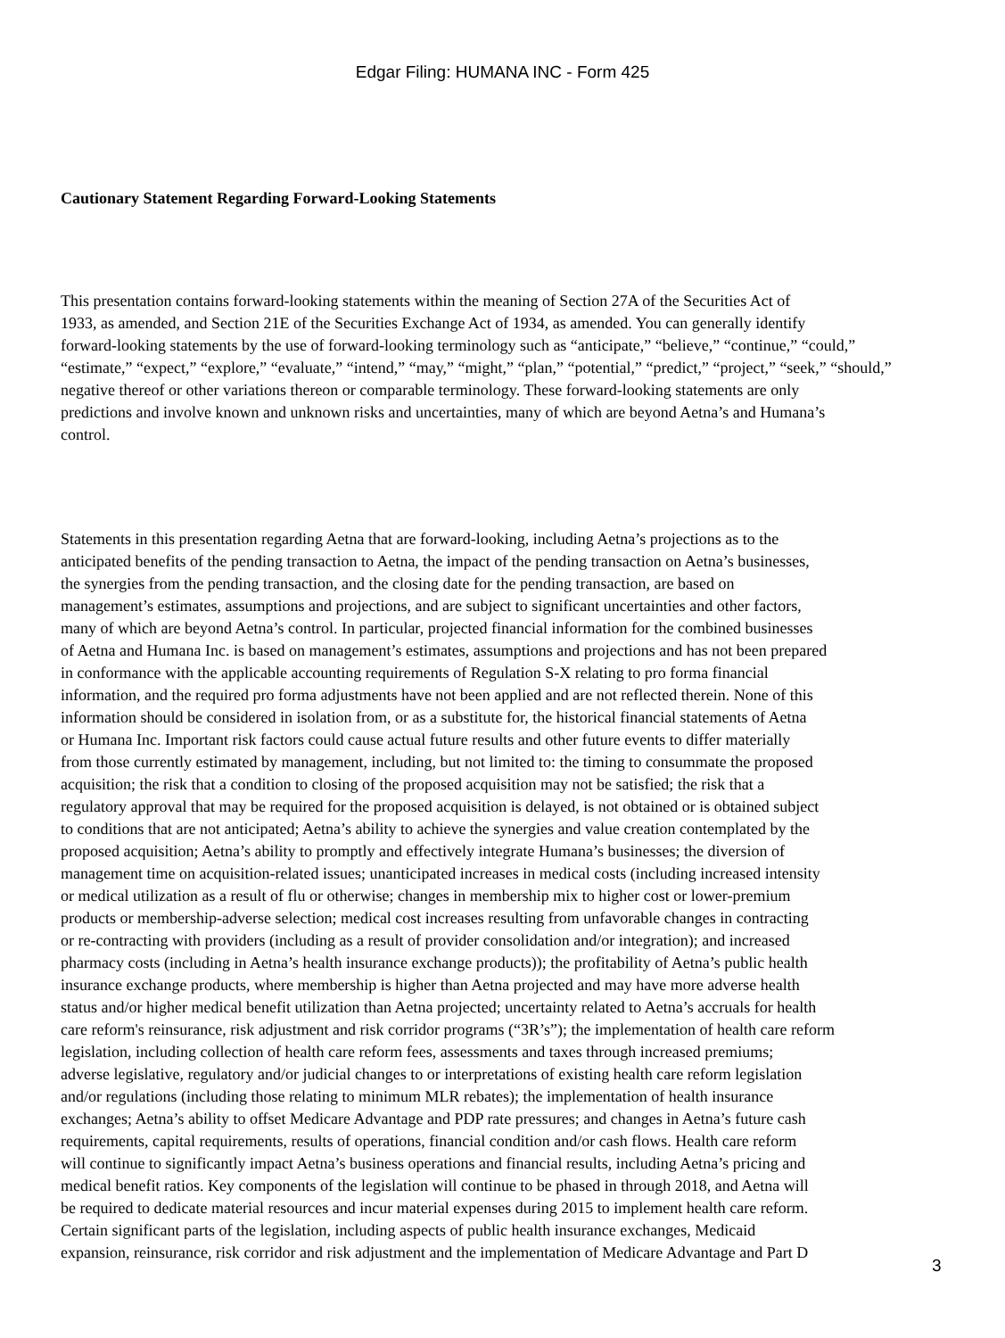Edgar Filing: HUMANA INC - Form 425
Cautionary Statement Regarding Forward-Looking Statements
This presentation contains forward-looking statements within the meaning of Section 27A of the Securities Act of
1933, as amended, and Section 21E of the Securities Exchange Act of 1934, as amended. You can generally identify
forward-looking statements by the use of forward-looking terminology such as “anticipate,” “believe,” “continue,” “could,”
“estimate,” “expect,” “explore,” “evaluate,” “intend,” “may,” “might,” “plan,” “potential,” “predict,” “project,” “seek,” “should,”
negative thereof or other variations thereon or comparable terminology. These forward-looking statements are only
predictions and involve known and unknown risks and uncertainties, many of which are beyond Aetna’s and Humana’s
control.
Statements in this presentation regarding Aetna that are forward-looking, including Aetna’s projections as to the
anticipated benefits of the pending transaction to Aetna, the impact of the pending transaction on Aetna’s businesses,
the synergies from the pending transaction, and the closing date for the pending transaction, are based on
management’s estimates, assumptions and projections, and are subject to significant uncertainties and other factors,
many of which are beyond Aetna’s control. In particular, projected financial information for the combined businesses
of Aetna and Humana Inc. is based on management’s estimates, assumptions and projections and has not been prepared
in conformance with the applicable accounting requirements of Regulation S-X relating to pro forma financial
information, and the required pro forma adjustments have not been applied and are not reflected therein. None of this
information should be considered in isolation from, or as a substitute for, the historical financial statements of Aetna
or Humana Inc. Important risk factors could cause actual future results and other future events to differ materially
from those currently estimated by management, including, but not limited to: the timing to consummate the proposed
acquisition; the risk that a condition to closing of the proposed acquisition may not be satisfied; the risk that a
regulatory approval that may be required for the proposed acquisition is delayed, is not obtained or is obtained subject
to conditions that are not anticipated; Aetna’s ability to achieve the synergies and value creation contemplated by the
proposed acquisition; Aetna’s ability to promptly and effectively integrate Humana’s businesses; the diversion of
management time on acquisition-related issues; unanticipated increases in medical costs (including increased intensity
or medical utilization as a result of flu or otherwise; changes in membership mix to higher cost or lower-premium
products or membership-adverse selection; medical cost increases resulting from unfavorable changes in contracting
or re-contracting with providers (including as a result of provider consolidation and/or integration); and increased
pharmacy costs (including in Aetna’s health insurance exchange products)); the profitability of Aetna’s public health
insurance exchange products, where membership is higher than Aetna projected and may have more adverse health
status and/or higher medical benefit utilization than Aetna projected; uncertainty related to Aetna’s accruals for health
care reform's reinsurance, risk adjustment and risk corridor programs (“3R’s”); the implementation of health care reform
legislation, including collection of health care reform fees, assessments and taxes through increased premiums;
adverse legislative, regulatory and/or judicial changes to or interpretations of existing health care reform legislation
and/or regulations (including those relating to minimum MLR rebates); the implementation of health insurance
exchanges; Aetna’s ability to offset Medicare Advantage and PDP rate pressures; and changes in Aetna’s future cash
requirements, capital requirements, results of operations, financial condition and/or cash flows. Health care reform
will continue to significantly impact Aetna’s business operations and financial results, including Aetna’s pricing and
medical benefit ratios. Key components of the legislation will continue to be phased in through 2018, and Aetna will
be required to dedicate material resources and incur material expenses during 2015 to implement health care reform.
Certain significant parts of the legislation, including aspects of public health insurance exchanges, Medicaid
expansion, reinsurance, risk corridor and risk adjustment and the implementation of Medicare Advantage and Part D
3